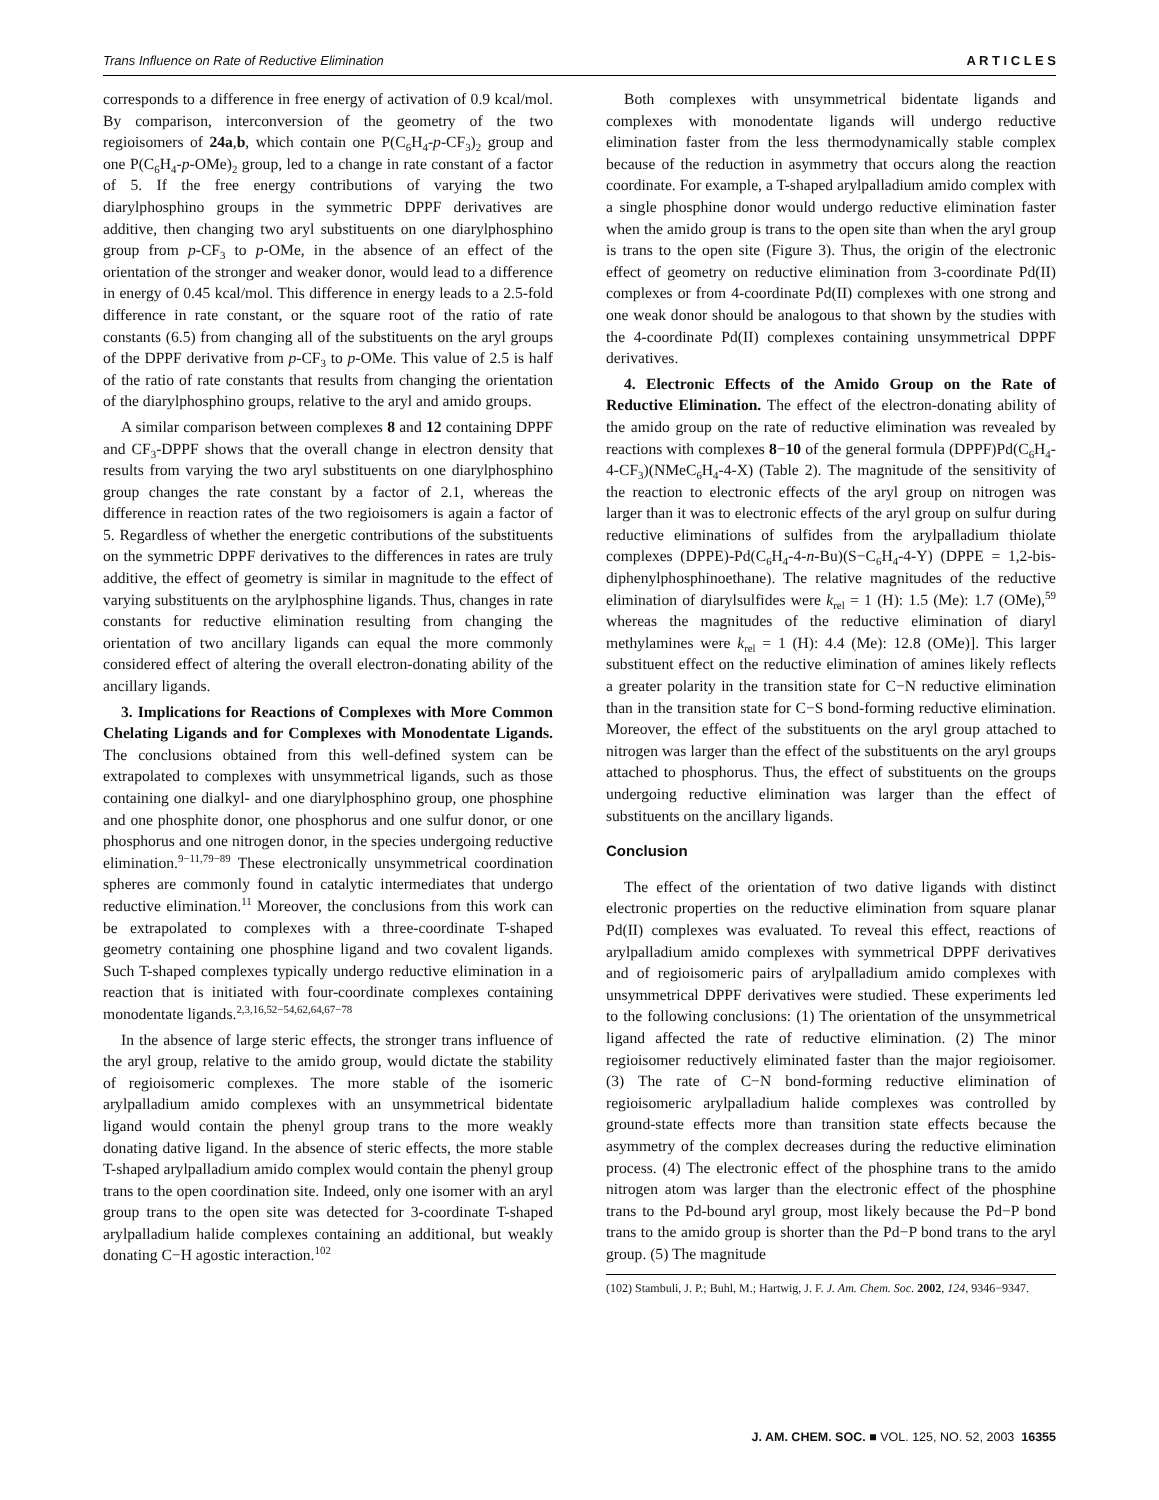Trans Influence on Rate of Reductive Elimination A R T I C L E S
corresponds to a difference in free energy of activation of 0.9 kcal/mol. By comparison, interconversion of the geometry of the two regioisomers of 24a,b, which contain one P(C<sub>6</sub>H<sub>4</sub>-p-CF<sub>3</sub>)<sub>2</sub> group and one P(C<sub>6</sub>H<sub>4</sub>-p-OMe)<sub>2</sub> group, led to a change in rate constant of a factor of 5. If the free energy contributions of varying the two diarylphosphino groups in the symmetric DPPF derivatives are additive, then changing two aryl substituents on one diarylphosphino group from p-CF<sub>3</sub> to p-OMe, in the absence of an effect of the orientation of the stronger and weaker donor, would lead to a difference in energy of 0.45 kcal/mol. This difference in energy leads to a 2.5-fold difference in rate constant, or the square root of the ratio of rate constants (6.5) from changing all of the substituents on the aryl groups of the DPPF derivative from p-CF<sub>3</sub> to p-OMe. This value of 2.5 is half of the ratio of rate constants that results from changing the orientation of the diarylphosphino groups, relative to the aryl and amido groups.
A similar comparison between complexes 8 and 12 containing DPPF and CF<sub>3</sub>-DPPF shows that the overall change in electron density that results from varying the two aryl substituents on one diarylphosphino group changes the rate constant by a factor of 2.1, whereas the difference in reaction rates of the two regioisomers is again a factor of 5. Regardless of whether the energetic contributions of the substituents on the symmetric DPPF derivatives to the differences in rates are truly additive, the effect of geometry is similar in magnitude to the effect of varying substituents on the arylphosphine ligands. Thus, changes in rate constants for reductive elimination resulting from changing the orientation of two ancillary ligands can equal the more commonly considered effect of altering the overall electron-donating ability of the ancillary ligands.
3. Implications for Reactions of Complexes with More Common Chelating Ligands and for Complexes with Monodentate Ligands. The conclusions obtained from this well-defined system can be extrapolated to complexes with unsymmetrical ligands, such as those containing one dialkyl- and one diarylphosphino group, one phosphine and one phosphite donor, one phosphorus and one sulfur donor, or one phosphorus and one nitrogen donor, in the species undergoing reductive elimination.<sup>9−11,79−89</sup> These electronically unsymmetrical coordination spheres are commonly found in catalytic intermediates that undergo reductive elimination.<sup>11</sup> Moreover, the conclusions from this work can be extrapolated to complexes with a three-coordinate T-shaped geometry containing one phosphine ligand and two covalent ligands. Such T-shaped complexes typically undergo reductive elimination in a reaction that is initiated with four-coordinate complexes containing monodentate ligands.<sup>2,3,16,52−54,62,64,67−78</sup>
In the absence of large steric effects, the stronger trans influence of the aryl group, relative to the amido group, would dictate the stability of regioisomeric complexes. The more stable of the isomeric arylpalladium amido complexes with an unsymmetrical bidentate ligand would contain the phenyl group trans to the more weakly donating dative ligand. In the absence of steric effects, the more stable T-shaped arylpalladium amido complex would contain the phenyl group trans to the open coordination site. Indeed, only one isomer with an aryl group trans to the open site was detected for 3-coordinate T-shaped arylpalladium halide complexes containing an additional, but weakly donating C−H agostic interaction.<sup>102</sup>
Both complexes with unsymmetrical bidentate ligands and complexes with monodentate ligands will undergo reductive elimination faster from the less thermodynamically stable complex because of the reduction in asymmetry that occurs along the reaction coordinate. For example, a T-shaped arylpalladium amido complex with a single phosphine donor would undergo reductive elimination faster when the amido group is trans to the open site than when the aryl group is trans to the open site (Figure 3). Thus, the origin of the electronic effect of geometry on reductive elimination from 3-coordinate Pd(II) complexes or from 4-coordinate Pd(II) complexes with one strong and one weak donor should be analogous to that shown by the studies with the 4-coordinate Pd(II) complexes containing unsymmetrical DPPF derivatives.
4. Electronic Effects of the Amido Group on the Rate of Reductive Elimination. The effect of the electron-donating ability of the amido group on the rate of reductive elimination was revealed by reactions with complexes 8−10 of the general formula (DPPF)Pd(C<sub>6</sub>H<sub>4</sub>-4-CF<sub>3</sub>)(NMeC<sub>6</sub>H<sub>4</sub>-4-X) (Table 2). The magnitude of the sensitivity of the reaction to electronic effects of the aryl group on nitrogen was larger than it was to electronic effects of the aryl group on sulfur during reductive eliminations of sulfides from the arylpalladium thiolate complexes (DPPE)-Pd(C<sub>6</sub>H<sub>4</sub>-4-n-Bu)(S−C<sub>6</sub>H<sub>4</sub>-4-Y) (DPPE = 1,2-bis-diphenylphosphinoethane). The relative magnitudes of the reductive elimination of diarylsulfides were k<sub>rel</sub> = 1 (H): 1.5 (Me): 1.7 (OMe),<sup>59</sup> whereas the magnitudes of the reductive elimination of diaryl methylamines were k<sub>rel</sub> = 1 (H): 4.4 (Me): 12.8 (OMe)]. This larger substituent effect on the reductive elimination of amines likely reflects a greater polarity in the transition state for C−N reductive elimination than in the transition state for C−S bond-forming reductive elimination. Moreover, the effect of the substituents on the aryl group attached to nitrogen was larger than the effect of the substituents on the aryl groups attached to phosphorus. Thus, the effect of substituents on the groups undergoing reductive elimination was larger than the effect of substituents on the ancillary ligands.
Conclusion
The effect of the orientation of two dative ligands with distinct electronic properties on the reductive elimination from square planar Pd(II) complexes was evaluated. To reveal this effect, reactions of arylpalladium amido complexes with symmetrical DPPF derivatives and of regioisomeric pairs of arylpalladium amido complexes with unsymmetrical DPPF derivatives were studied. These experiments led to the following conclusions: (1) The orientation of the unsymmetrical ligand affected the rate of reductive elimination. (2) The minor regioisomer reductively eliminated faster than the major regioisomer. (3) The rate of C−N bond-forming reductive elimination of regioisomeric arylpalladium halide complexes was controlled by ground-state effects more than transition state effects because the asymmetry of the complex decreases during the reductive elimination process. (4) The electronic effect of the phosphine trans to the amido nitrogen atom was larger than the electronic effect of the phosphine trans to the Pd-bound aryl group, most likely because the Pd−P bond trans to the amido group is shorter than the Pd−P bond trans to the aryl group. (5) The magnitude
(102) Stambuli, J. P.; Buhl, M.; Hartwig, J. F. J. Am. Chem. Soc. 2002, 124, 9346−9347.
J. AM. CHEM. SOC. ■ VOL. 125, NO. 52, 2003 16355